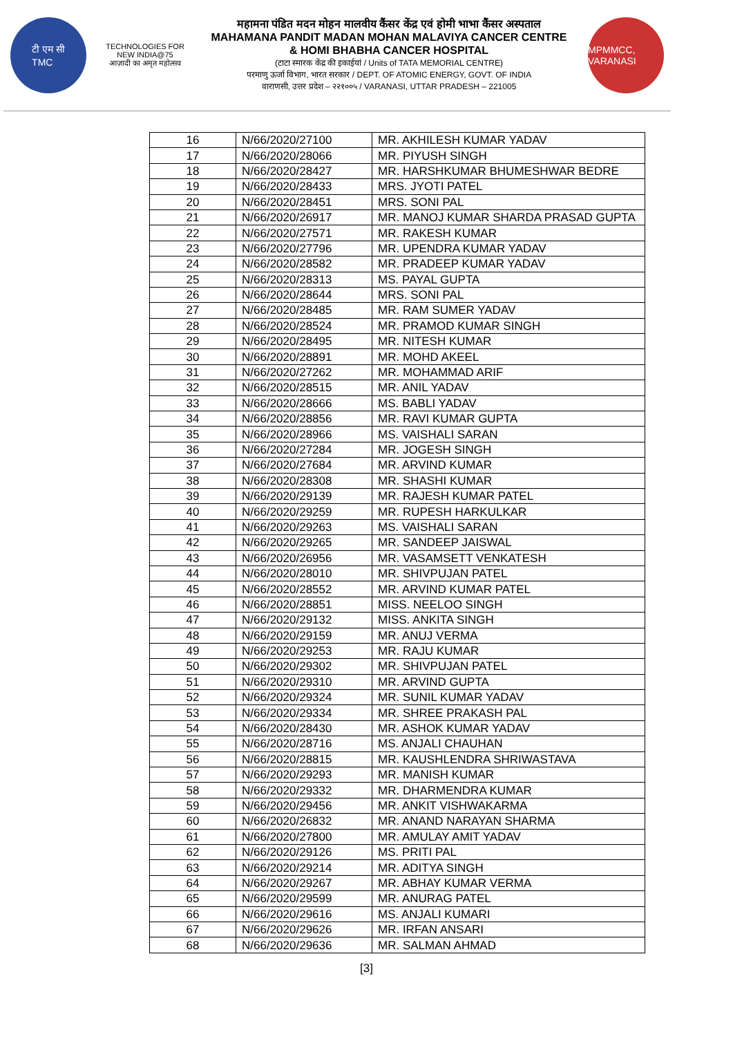टी एम सी
TMC
TECHNOLOGIES FOR
NEW INDIA@75
आज़ादी का अमृत महोत्सव
महामना पंडित मदन मोहन मालवीय कैंसर केंद्र एवं होमी भाभा कैंसर अस्पताल
MAHAMANA PANDIT MADAN MOHAN MALAVIYA CANCER CENTRE
& HOMI BHABHA CANCER HOSPITAL
(टाटा स्मारक केंद्र की इकाईयां / Units of TATA MEMORIAL CENTRE)
परमाणु ऊर्जा विभाग, भारत सरकार / DEPT. OF ATOMIC ENERGY, GOVT. OF INDIA
वाराणसी, उत्तर प्रदेश – २२१००५ / VARANASI, UTTAR PRADESH – 221005
MPMMCC, VARANASI
| 16 | N/66/2020/27100 | MR. AKHILESH KUMAR YADAV |
| 17 | N/66/2020/28066 | MR. PIYUSH SINGH |
| 18 | N/66/2020/28427 | MR. HARSHKUMAR BHUMESHWAR BEDRE |
| 19 | N/66/2020/28433 | MRS. JYOTI PATEL |
| 20 | N/66/2020/28451 | MRS. SONI PAL |
| 21 | N/66/2020/26917 | MR. MANOJ KUMAR SHARDA PRASAD GUPTA |
| 22 | N/66/2020/27571 | MR. RAKESH KUMAR |
| 23 | N/66/2020/27796 | MR. UPENDRA KUMAR YADAV |
| 24 | N/66/2020/28582 | MR. PRADEEP KUMAR YADAV |
| 25 | N/66/2020/28313 | MS. PAYAL GUPTA |
| 26 | N/66/2020/28644 | MRS. SONI PAL |
| 27 | N/66/2020/28485 | MR. RAM SUMER YADAV |
| 28 | N/66/2020/28524 | MR. PRAMOD KUMAR SINGH |
| 29 | N/66/2020/28495 | MR. NITESH KUMAR |
| 30 | N/66/2020/28891 | MR. MOHD AKEEL |
| 31 | N/66/2020/27262 | MR. MOHAMMAD ARIF |
| 32 | N/66/2020/28515 | MR. ANIL YADAV |
| 33 | N/66/2020/28666 | MS. BABLI YADAV |
| 34 | N/66/2020/28856 | MR. RAVI KUMAR GUPTA |
| 35 | N/66/2020/28966 | MS. VAISHALI SARAN |
| 36 | N/66/2020/27284 | MR. JOGESH SINGH |
| 37 | N/66/2020/27684 | MR. ARVIND KUMAR |
| 38 | N/66/2020/28308 | MR. SHASHI KUMAR |
| 39 | N/66/2020/29139 | MR. RAJESH KUMAR PATEL |
| 40 | N/66/2020/29259 | MR. RUPESH HARKULKAR |
| 41 | N/66/2020/29263 | MS. VAISHALI SARAN |
| 42 | N/66/2020/29265 | MR. SANDEEP JAISWAL |
| 43 | N/66/2020/26956 | MR. VASAMSETT VENKATESH |
| 44 | N/66/2020/28010 | MR. SHIVPUJAN PATEL |
| 45 | N/66/2020/28552 | MR. ARVIND KUMAR PATEL |
| 46 | N/66/2020/28851 | MISS. NEELOO SINGH |
| 47 | N/66/2020/29132 | MISS. ANKITA SINGH |
| 48 | N/66/2020/29159 | MR. ANUJ VERMA |
| 49 | N/66/2020/29253 | MR. RAJU KUMAR |
| 50 | N/66/2020/29302 | MR. SHIVPUJAN PATEL |
| 51 | N/66/2020/29310 | MR. ARVIND GUPTA |
| 52 | N/66/2020/29324 | MR. SUNIL KUMAR YADAV |
| 53 | N/66/2020/29334 | MR. SHREE PRAKASH PAL |
| 54 | N/66/2020/28430 | MR. ASHOK KUMAR YADAV |
| 55 | N/66/2020/28716 | MS. ANJALI CHAUHAN |
| 56 | N/66/2020/28815 | MR. KAUSHLENDRA SHRIWASTAVA |
| 57 | N/66/2020/29293 | MR. MANISH KUMAR |
| 58 | N/66/2020/29332 | MR. DHARMENDRA KUMAR |
| 59 | N/66/2020/29456 | MR. ANKIT VISHWAKARMA |
| 60 | N/66/2020/26832 | MR. ANAND NARAYAN SHARMA |
| 61 | N/66/2020/27800 | MR. AMULAY AMIT YADAV |
| 62 | N/66/2020/29126 | MS. PRITI PAL |
| 63 | N/66/2020/29214 | MR. ADITYA SINGH |
| 64 | N/66/2020/29267 | MR. ABHAY KUMAR VERMA |
| 65 | N/66/2020/29599 | MR. ANURAG PATEL |
| 66 | N/66/2020/29616 | MS. ANJALI KUMARI |
| 67 | N/66/2020/29626 | MR. IRFAN ANSARI |
| 68 | N/66/2020/29636 | MR. SALMAN AHMAD |
[3]